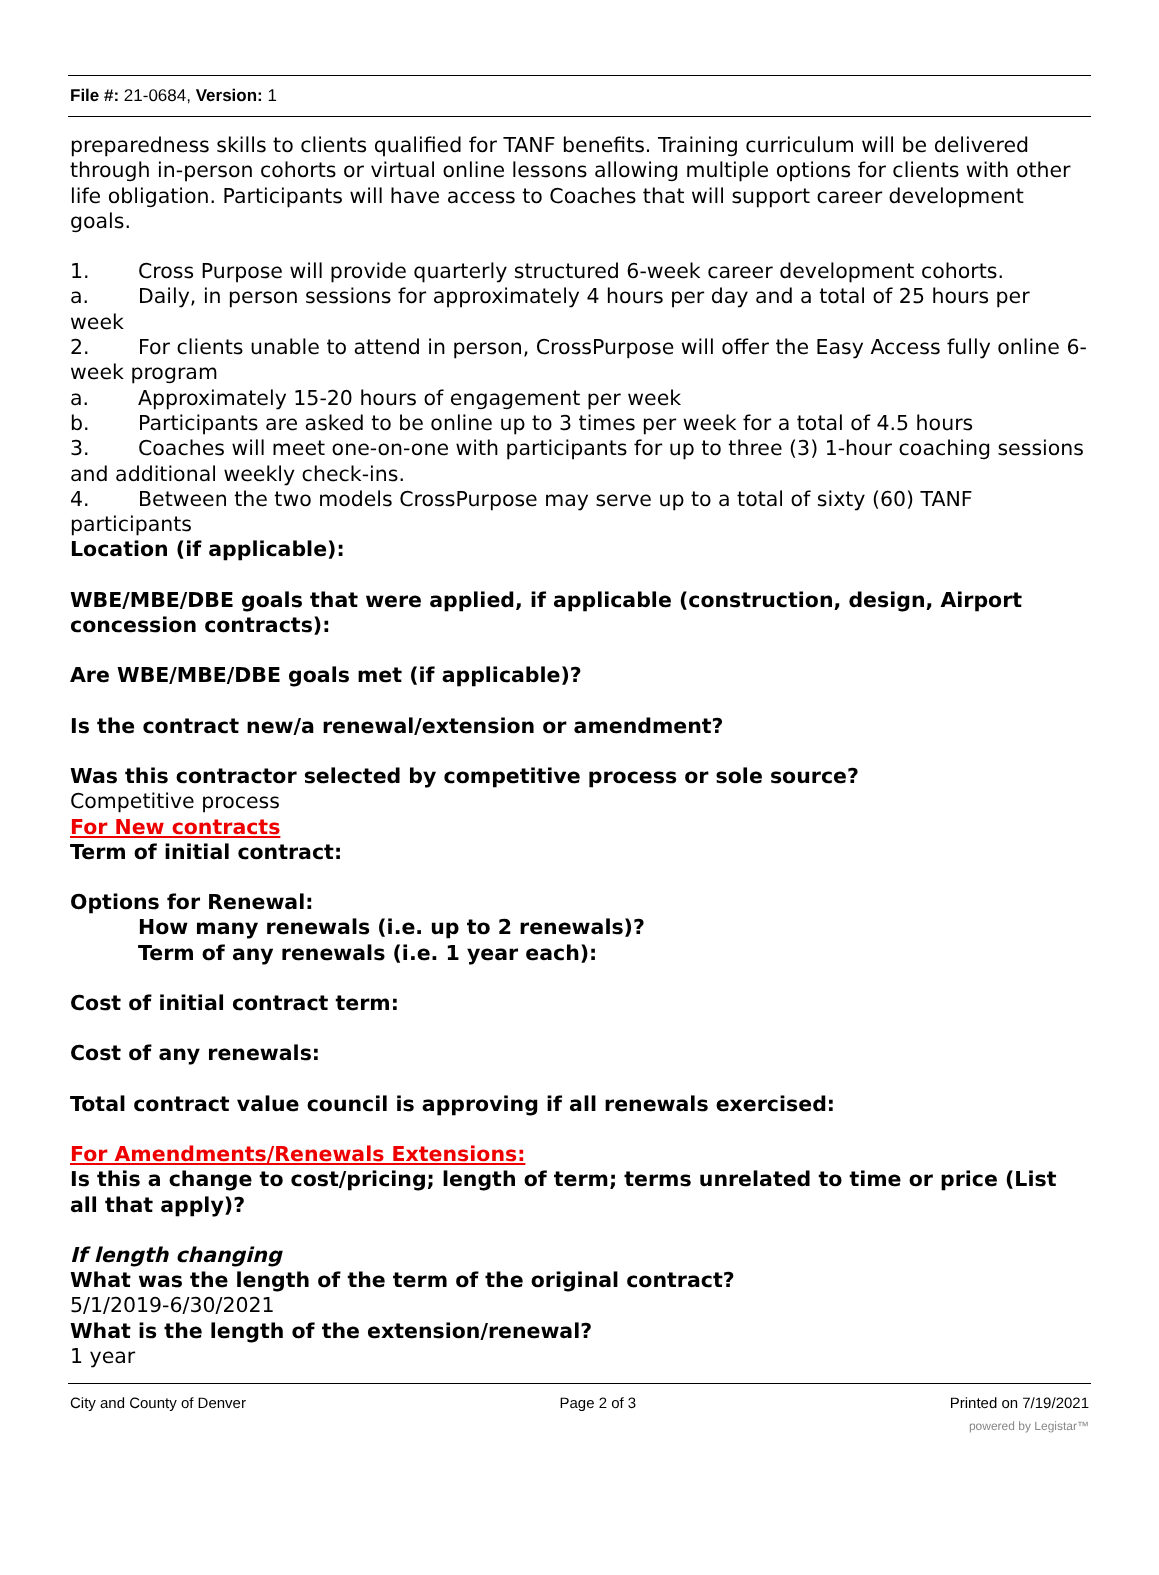File #: 21-0684, Version: 1
preparedness skills to clients qualified for TANF benefits. Training curriculum will be delivered through in-person cohorts or virtual online lessons allowing multiple options for clients with other life obligation. Participants will have access to Coaches that will support career development goals.
1. Cross Purpose will provide quarterly structured 6-week career development cohorts.
a. Daily, in person sessions for approximately 4 hours per day and a total of 25 hours per week
2. For clients unable to attend in person, CrossPurpose will offer the Easy Access fully online 6-week program
a. Approximately 15-20 hours of engagement per week
b. Participants are asked to be online up to 3 times per week for a total of 4.5 hours
3. Coaches will meet one-on-one with participants for up to three (3) 1-hour coaching sessions and additional weekly check-ins.
4. Between the two models CrossPurpose may serve up to a total of sixty (60) TANF participants
Location (if applicable):
WBE/MBE/DBE goals that were applied, if applicable (construction, design, Airport concession contracts):
Are WBE/MBE/DBE goals met (if applicable)?
Is the contract new/a renewal/extension or amendment?
Was this contractor selected by competitive process or sole source?
Competitive process
For New contracts
Term of initial contract:
Options for Renewal:
How many renewals (i.e. up to 2 renewals)?
Term of any renewals (i.e. 1 year each):
Cost of initial contract term:
Cost of any renewals:
Total contract value council is approving if all renewals exercised:
For Amendments/Renewals Extensions:
Is this a change to cost/pricing; length of term; terms unrelated to time or price (List all that apply)?
If length changing
What was the length of the term of the original contract?
5/1/2019-6/30/2021
What is the length of the extension/renewal?
1 year
City and County of Denver Page 2 of 3 Printed on 7/19/2021
powered by Legistar™